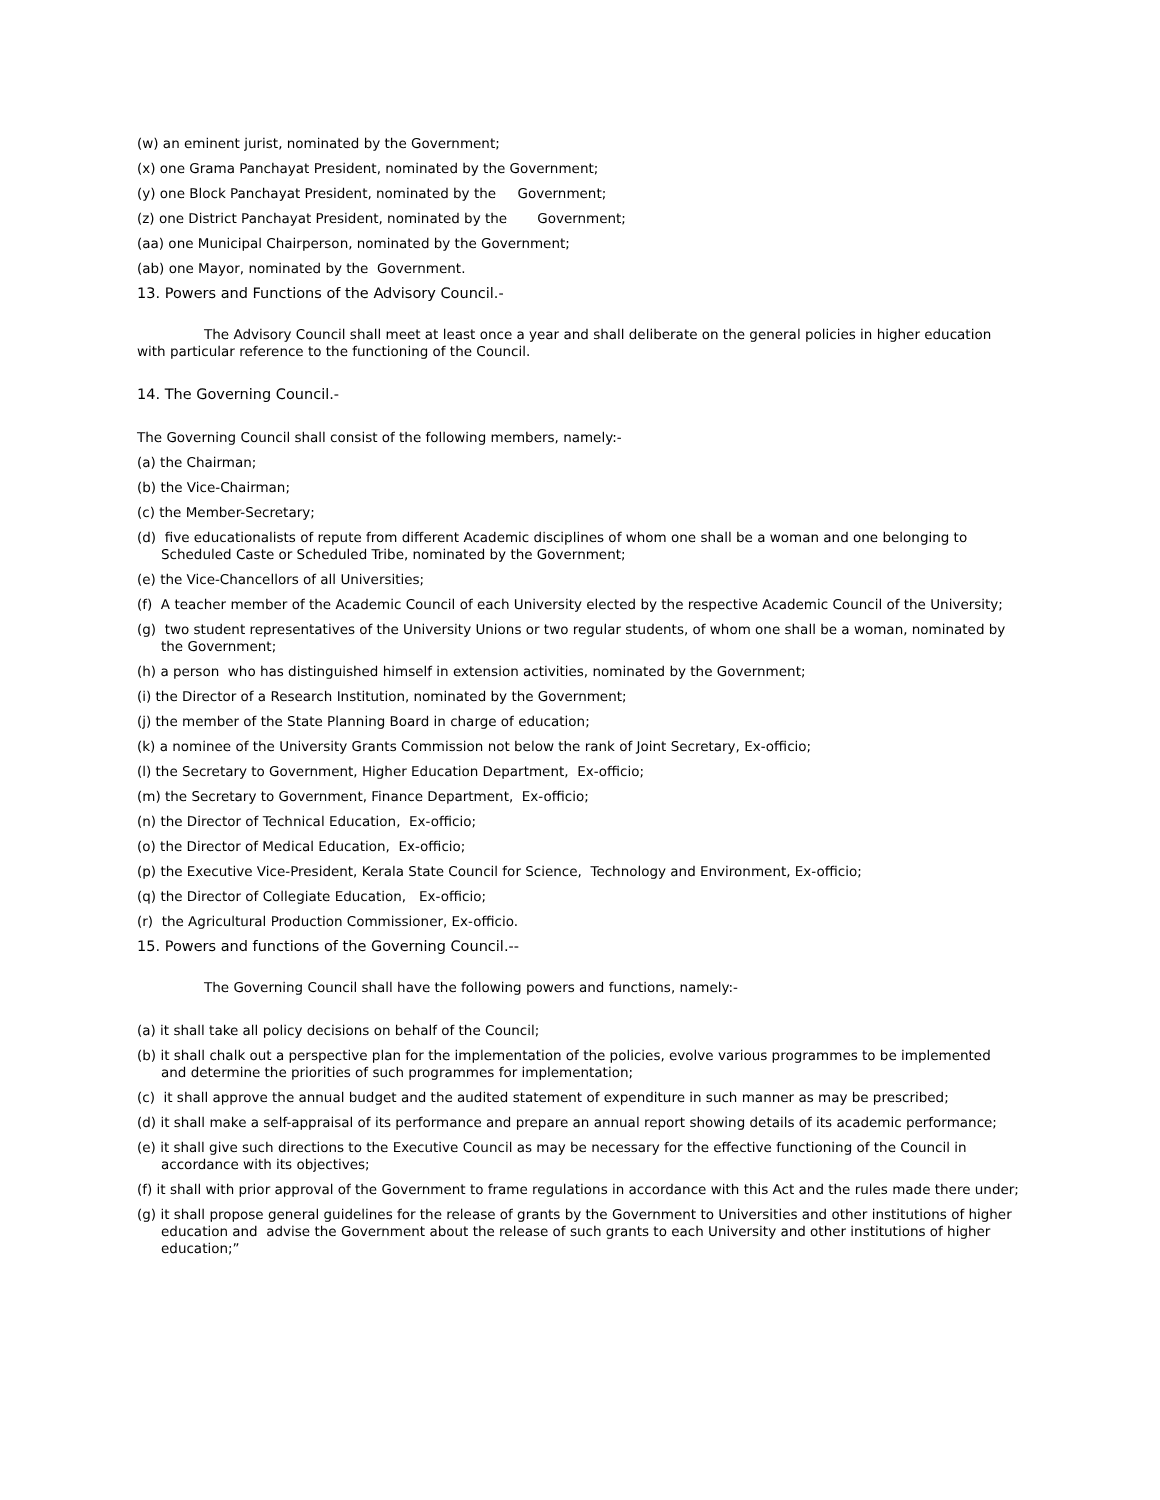(w) an eminent jurist, nominated by the Government;
(x) one Grama Panchayat President, nominated by the Government;
(y) one Block Panchayat President, nominated by the Government;
(z) one District Panchayat President, nominated by the Government;
(aa) one Municipal Chairperson, nominated by the Government;
(ab) one Mayor, nominated by the Government.
13. Powers and Functions of the Advisory Council.-
The Advisory Council shall meet at least once a year and shall deliberate on the general policies in higher education with particular reference to the functioning of the Council.
14. The Governing Council.-
The Governing Council shall consist of the following members, namely:-
(a) the Chairman;
(b) the Vice-Chairman;
(c) the Member-Secretary;
(d) five educationalists of repute from different Academic disciplines of whom one shall be a woman and one belonging to Scheduled Caste or Scheduled Tribe, nominated by the Government;
(e) the Vice-Chancellors of all Universities;
(f) A teacher member of the Academic Council of each University elected by the respective Academic Council of the University;
(g) two student representatives of the University Unions or two regular students, of whom one shall be a woman, nominated by the Government;
(h) a person who has distinguished himself in extension activities, nominated by the Government;
(i) the Director of a Research Institution, nominated by the Government;
(j) the member of the State Planning Board in charge of education;
(k) a nominee of the University Grants Commission not below the rank of Joint Secretary, Ex-officio;
(l) the Secretary to Government, Higher Education Department, Ex-officio;
(m) the Secretary to Government, Finance Department, Ex-officio;
(n) the Director of Technical Education, Ex-officio;
(o) the Director of Medical Education, Ex-officio;
(p) the Executive Vice-President, Kerala State Council for Science, Technology and Environment, Ex-officio;
(q) the Director of Collegiate Education, Ex-officio;
(r) the Agricultural Production Commissioner, Ex-officio.
15. Powers and functions of the Governing Council.--
The Governing Council shall have the following powers and functions, namely:-
(a) it shall take all policy decisions on behalf of the Council;
(b) it shall chalk out a perspective plan for the implementation of the policies, evolve various programmes to be implemented and determine the priorities of such programmes for implementation;
(c) it shall approve the annual budget and the audited statement of expenditure in such manner as may be prescribed;
(d) it shall make a self-appraisal of its performance and prepare an annual report showing details of its academic performance;
(e) it shall give such directions to the Executive Council as may be necessary for the effective functioning of the Council in accordance with its objectives;
(f) it shall with prior approval of the Government to frame regulations in accordance with this Act and the rules made there under;
(g) it shall propose general guidelines for the release of grants by the Government to Universities and other institutions of higher education and advise the Government about the release of such grants to each University and other institutions of higher education;”